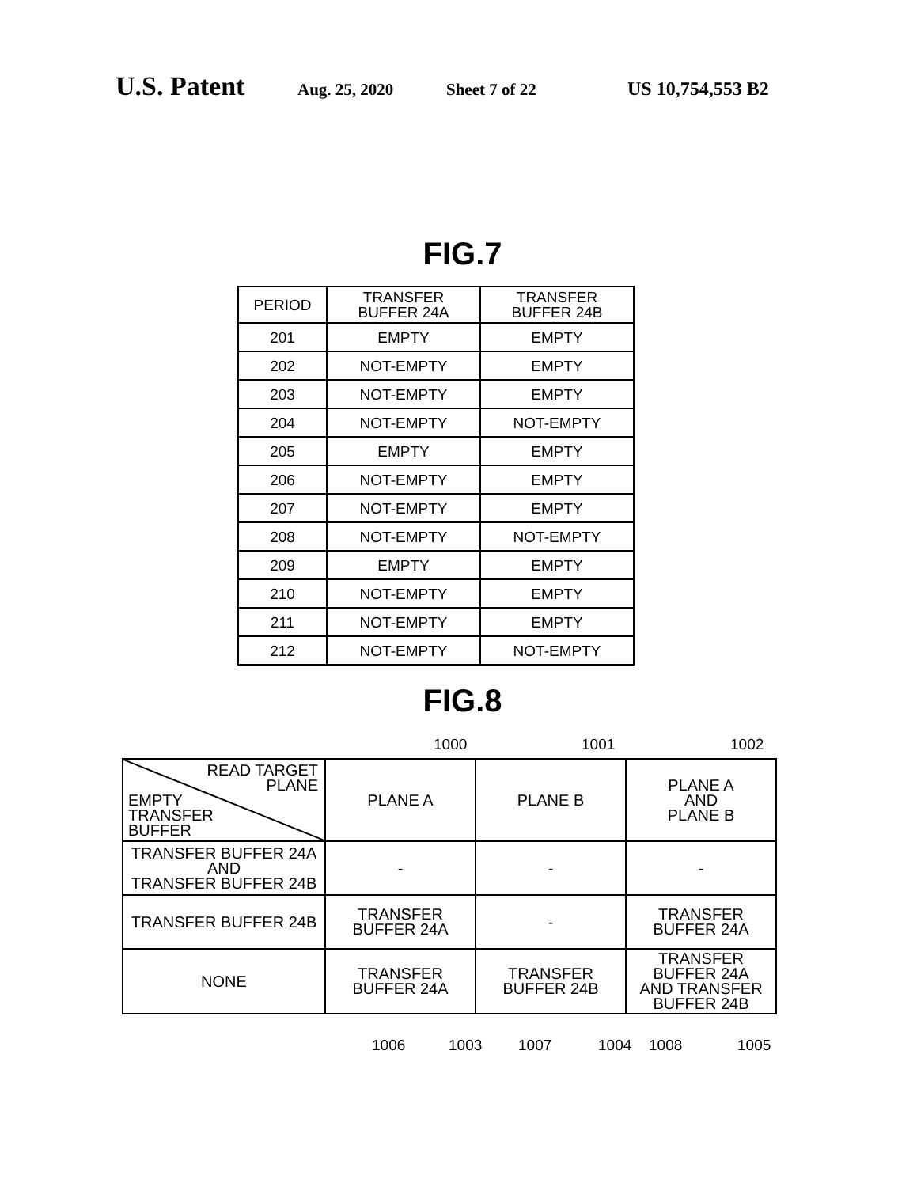U.S. Patent Aug. 25, 2020 Sheet 7 of 22 US 10,754,553 B2
FIG.7
| PERIOD | TRANSFER BUFFER 24A | TRANSFER BUFFER 24B |
| 201 | EMPTY | EMPTY |
| 202 | NOT-EMPTY | EMPTY |
| 203 | NOT-EMPTY | EMPTY |
| 204 | NOT-EMPTY | NOT-EMPTY |
| 205 | EMPTY | EMPTY |
| 206 | NOT-EMPTY | EMPTY |
| 207 | NOT-EMPTY | EMPTY |
| 208 | NOT-EMPTY | NOT-EMPTY |
| 209 | EMPTY | EMPTY |
| 210 | NOT-EMPTY | EMPTY |
| 211 | NOT-EMPTY | EMPTY |
| 212 | NOT-EMPTY | NOT-EMPTY |
FIG.8
1000 1001 1002
| READ TARGET PLANE EMPTY TRANSFER BUFFER | PLANE A | PLANE B | PLANE A AND PLANE B |
| TRANSFER BUFFER 24A AND TRANSFER BUFFER 24B | - | - | - |
| TRANSFER BUFFER 24B | TRANSFER BUFFER 24A | - | TRANSFER BUFFER 24A |
| NONE | TRANSFER BUFFER 24A | TRANSFER BUFFER 24B | TRANSFER BUFFER 24A AND TRANSFER BUFFER 24B |
1006 1003 1007 1004 1008 1005